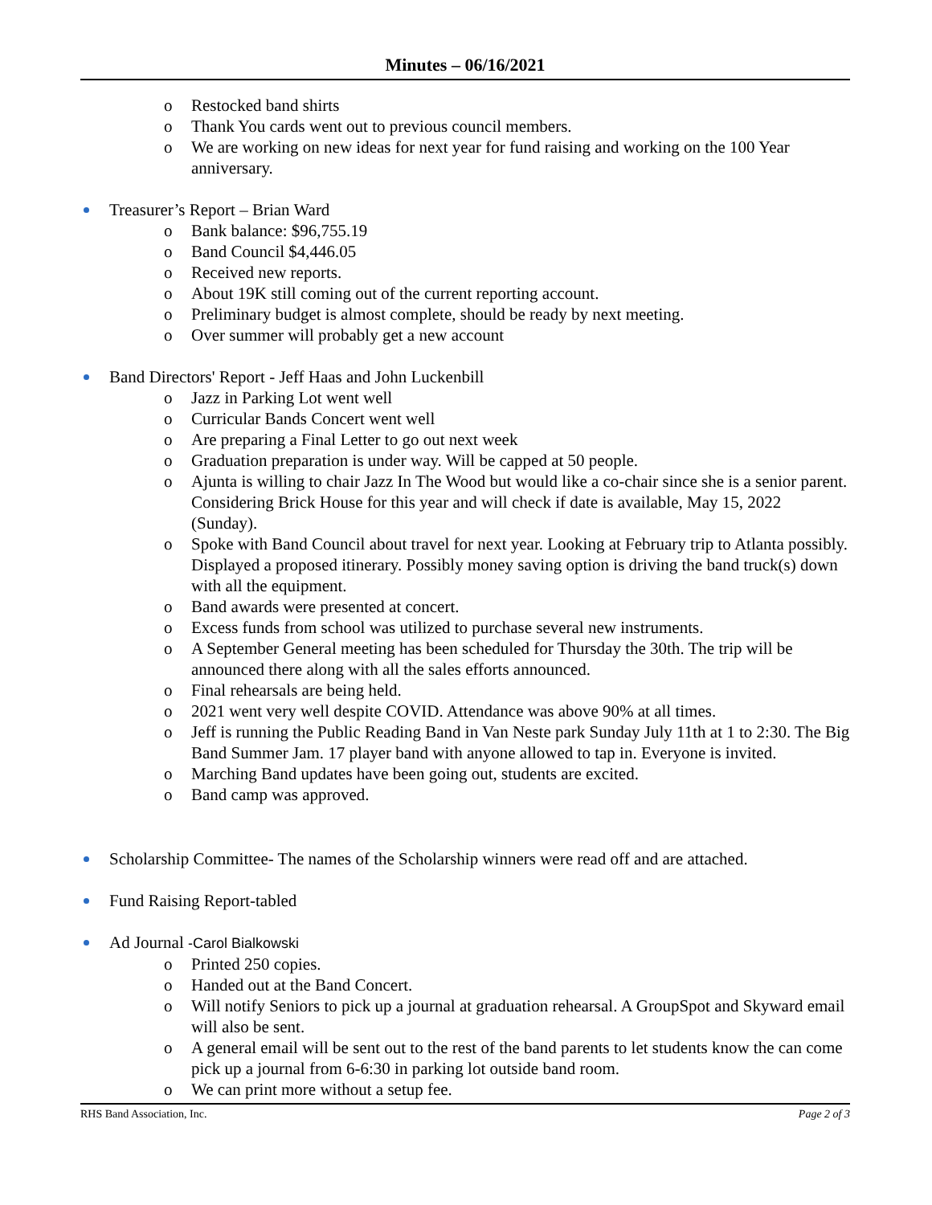Minutes – 06/16/2021
o Restocked band shirts
o Thank You cards went out to previous council members.
o We are working on new ideas for next year for fund raising and working on the 100 Year anniversary.
Treasurer’s Report – Brian Ward
o Bank balance: $96,755.19
o Band Council $4,446.05
o Received new reports.
o About 19K still coming out of the current reporting account.
o Preliminary budget is almost complete, should be ready by next meeting.
o Over summer will probably get a new account
Band Directors' Report - Jeff Haas and John Luckenbill
o Jazz in Parking Lot went well
o Curricular Bands Concert went well
o Are preparing a Final Letter to go out next week
o Graduation preparation is under way. Will be capped at 50 people.
o Ajunta is willing to chair Jazz In The Wood but would like a co-chair since she is a senior parent. Considering Brick House for this year and will check if date is available, May 15, 2022 (Sunday).
o Spoke with Band Council about travel for next year. Looking at February trip to Atlanta possibly. Displayed a proposed itinerary. Possibly money saving option is driving the band truck(s) down with all the equipment.
o Band awards were presented at concert.
o Excess funds from school was utilized to purchase several new instruments.
o A September General meeting has been scheduled for Thursday the 30th. The trip will be announced there along with all the sales efforts announced.
o Final rehearsals are being held.
o 2021 went very well despite COVID. Attendance was above 90% at all times.
o Jeff is running the Public Reading Band in Van Neste park Sunday July 11th at 1 to 2:30. The Big Band Summer Jam. 17 player band with anyone allowed to tap in. Everyone is invited.
o Marching Band updates have been going out, students are excited.
o Band camp was approved.
Scholarship Committee- The names of the Scholarship winners were read off and are attached.
Fund Raising Report-tabled
Ad Journal -Carol Bialkowski
o Printed 250 copies.
o Handed out at the Band Concert.
o Will notify Seniors to pick up a journal at graduation rehearsal. A GroupSpot and Skyward email will also be sent.
o A general email will be sent out to the rest of the band parents to let students know the can come pick up a journal from 6-6:30 in parking lot outside band room.
o We can print more without a setup fee.
RHS Band Association, Inc. Page 2 of 3